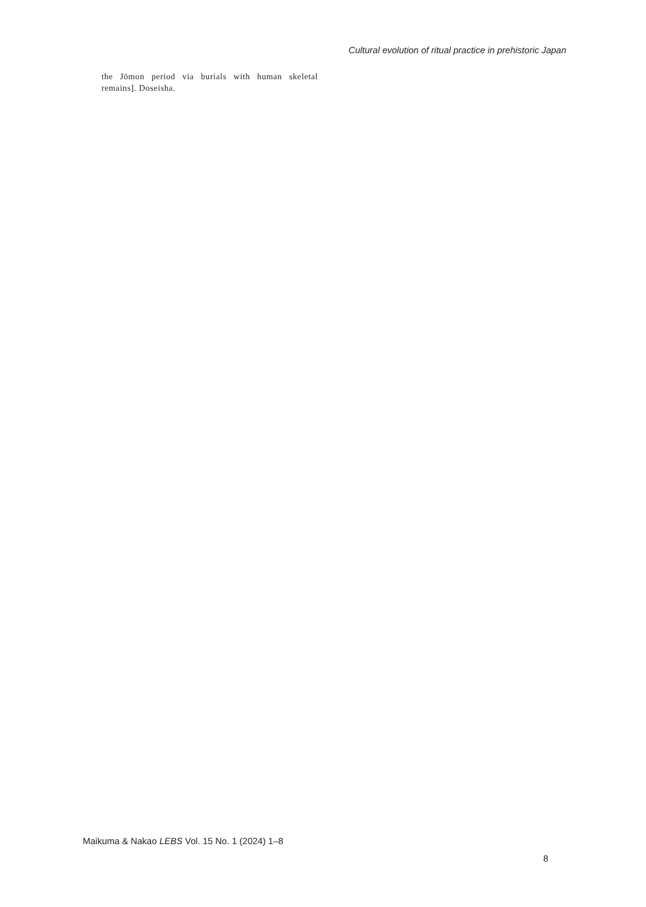Cultural evolution of ritual practice in prehistoric Japan
the Jōmon period via burials with human skeletal remains]. Doseisha.
Maikuma & Nakao LEBS Vol. 15 No. 1 (2024) 1–8
8